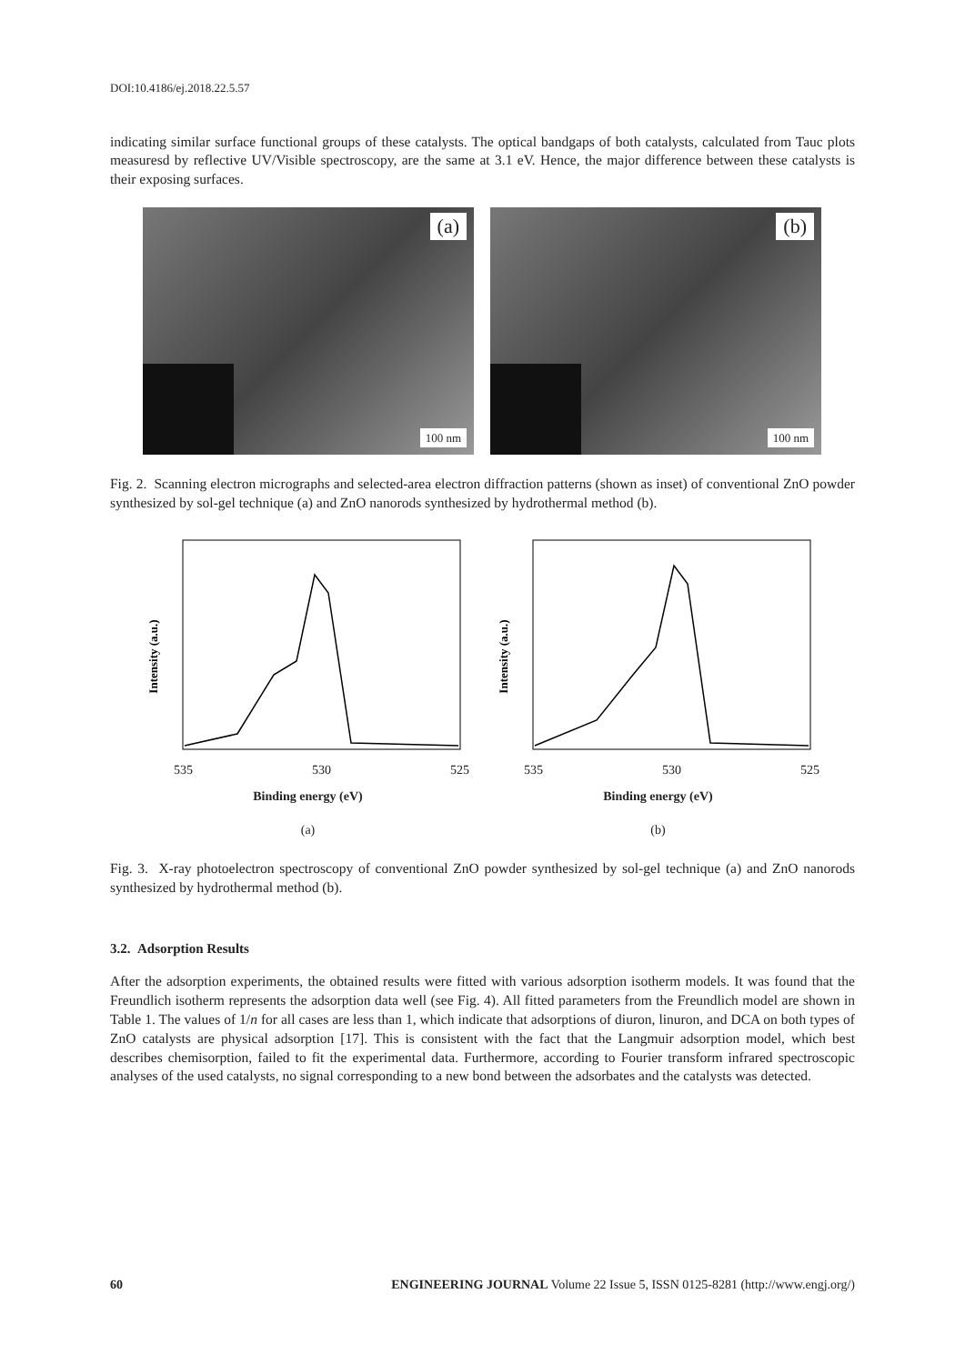DOI:10.4186/ej.2018.22.5.57
indicating similar surface functional groups of these catalysts. The optical bandgaps of both catalysts, calculated from Tauc plots measuresd by reflective UV/Visible spectroscopy, are the same at 3.1 eV. Hence, the major difference between these catalysts is their exposing surfaces.
(a)
100 nm
(b)
100 nm
Fig. 2. Scanning electron micrographs and selected-area electron diffraction patterns (shown as inset) of conventional ZnO powder synthesized by sol-gel technique (a) and ZnO nanorods synthesized by hydrothermal method (b).
Intensity (a.u.)
535 530 525
Binding energy (eV)
(a)
Intensity (a.u.)
535 530 525
Binding energy (eV)
(b)
Fig. 3. X-ray photoelectron spectroscopy of conventional ZnO powder synthesized by sol-gel technique (a) and ZnO nanorods synthesized by hydrothermal method (b).
3.2. Adsorption Results
After the adsorption experiments, the obtained results were fitted with various adsorption isotherm models. It was found that the Freundlich isotherm represents the adsorption data well (see Fig. 4). All fitted parameters from the Freundlich model are shown in Table 1. The values of 1/n for all cases are less than 1, which indicate that adsorptions of diuron, linuron, and DCA on both types of ZnO catalysts are physical adsorption [17]. This is consistent with the fact that the Langmuir adsorption model, which best describes chemisorption, failed to fit the experimental data. Furthermore, according to Fourier transform infrared spectroscopic analyses of the used catalysts, no signal corresponding to a new bond between the adsorbates and the catalysts was detected.
60 ENGINEERING JOURNAL Volume 22 Issue 5, ISSN 0125-8281 (http://www.engj.org/)